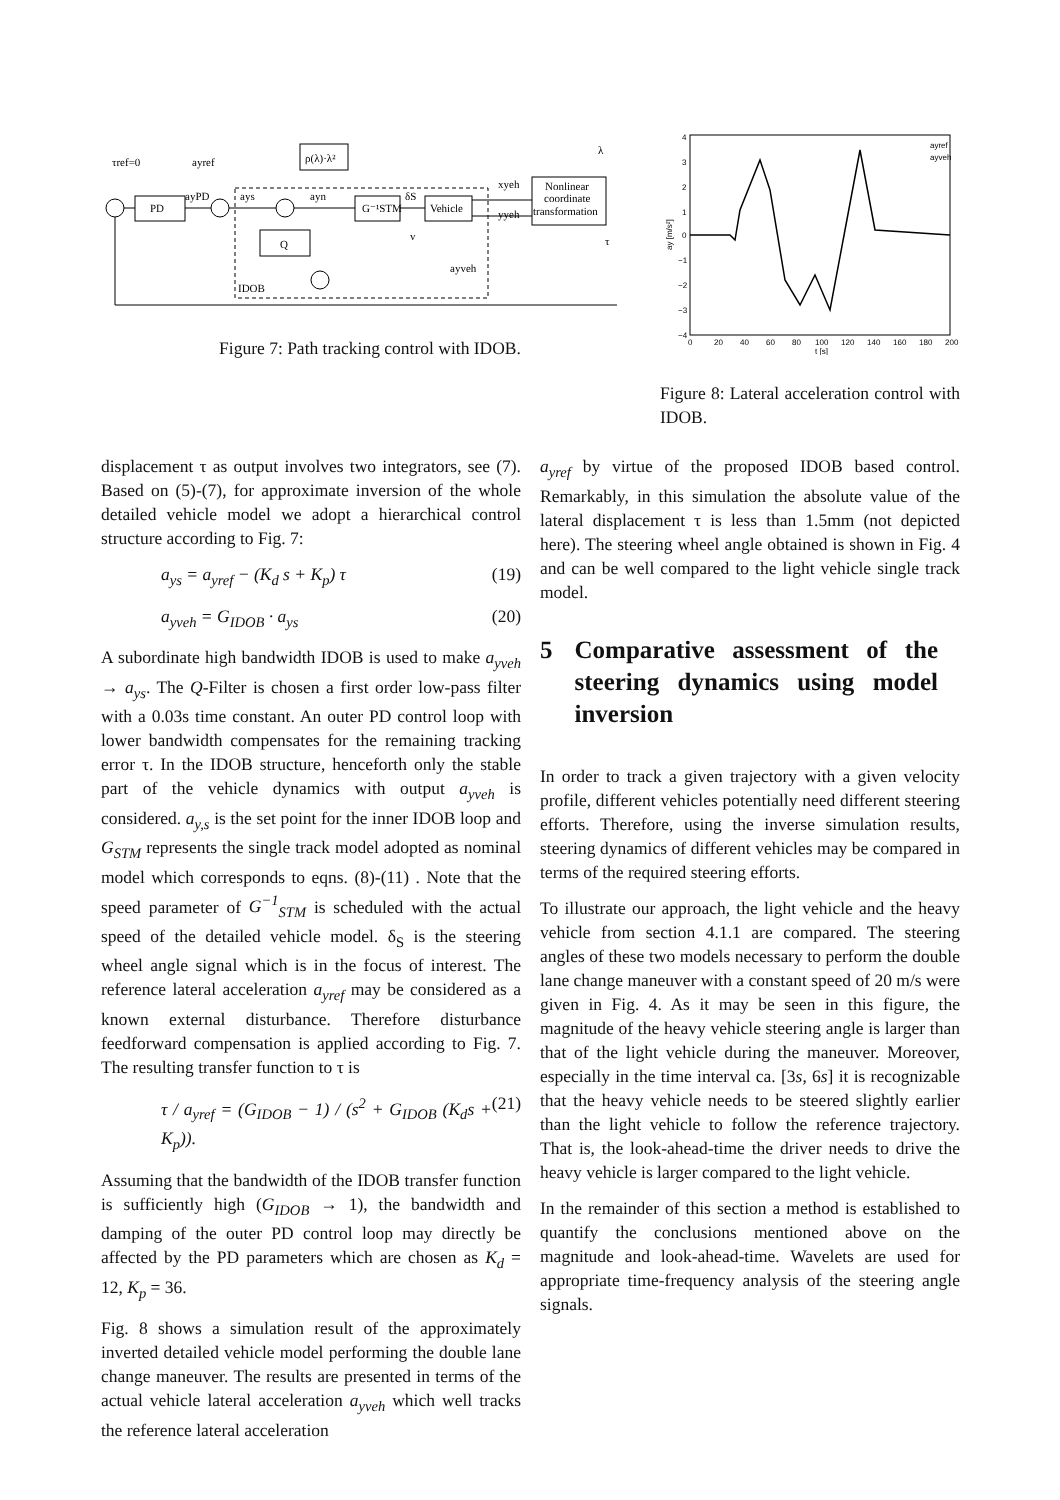PD
G⁻¹STM
Vehicle
Nonlinear
coordinate
transformation
ρ(λ)·λ²
Q
τref=0
ayref
ayPD
ays
ayn
δS
xyeh
yyeh
v
ayveh
IDOB
λ
τ
Figure 7: Path tracking control with IDOB.
ay [m/s²]
4
3
2
1
0
−1
−2
−3
−4
0
20
40
60
80
100
120
140
160
180
200
t [s]
ayref
ayveh
Figure 8: Lateral acceleration control with IDOB.
displacement τ as output involves two integrators, see (7). Based on (5)-(7), for approximate inversion of the whole detailed vehicle model we adopt a hierarchical control structure according to Fig. 7:
a<sub>ys</sub> = a<sub>yref</sub> − (K<sub>d</sub> s + K<sub>p</sub>) τ (19)
a<sub>yveh</sub> = G<sub>IDOB</sub> · a<sub>ys</sub> (20)
A subordinate high bandwidth IDOB is used to make a<sub>yveh</sub> → a<sub>ys</sub>. The Q-Filter is chosen a first order low-pass filter with a 0.03s time constant. An outer PD control loop with lower bandwidth compensates for the remaining tracking error τ. In the IDOB structure, henceforth only the stable part of the vehicle dynamics with output a<sub>yveh</sub> is considered. a<sub>y,s</sub> is the set point for the inner IDOB loop and G<sub>STM</sub> represents the single track model adopted as nominal model which corresponds to eqns. (8)-(11) . Note that the speed parameter of G<sup>−1</sup><sub>STM</sub> is scheduled with the actual speed of the detailed vehicle model. δ<sub>S</sub> is the steering wheel angle signal which is in the focus of interest. The reference lateral acceleration a<sub>yref</sub> may be considered as a known external disturbance. Therefore disturbance feedforward compensation is applied according to Fig. 7. The resulting transfer function to τ is
τ / a<sub>yref</sub> = (G<sub>IDOB</sub> − 1) / (s<sup>2</sup> + G<sub>IDOB</sub> (K<sub>d</sub>s + K<sub>p</sub>)). (21)
Assuming that the bandwidth of the IDOB transfer function is sufficiently high (G<sub>IDOB</sub> → 1), the bandwidth and damping of the outer PD control loop may directly be affected by the PD parameters which are chosen as K<sub>d</sub> = 12, K<sub>p</sub> = 36.
Fig. 8 shows a simulation result of the approximately inverted detailed vehicle model performing the double lane change maneuver. The results are presented in terms of the actual vehicle lateral acceleration a<sub>yveh</sub> which well tracks the reference lateral acceleration
a<sub>yref</sub> by virtue of the proposed IDOB based control. Remarkably, in this simulation the absolute value of the lateral displacement τ is less than 1.5mm (not depicted here). The steering wheel angle obtained is shown in Fig. 4 and can be well compared to the light vehicle single track model.
5 Comparative assessment of the steering dynamics using model inversion
In order to track a given trajectory with a given velocity profile, different vehicles potentially need different steering efforts. Therefore, using the inverse simulation results, steering dynamics of different vehicles may be compared in terms of the required steering efforts.
To illustrate our approach, the light vehicle and the heavy vehicle from section 4.1.1 are compared. The steering angles of these two models necessary to perform the double lane change maneuver with a constant speed of 20 m/s were given in Fig. 4. As it may be seen in this figure, the magnitude of the heavy vehicle steering angle is larger than that of the light vehicle during the maneuver. Moreover, especially in the time interval ca. [3s, 6s] it is recognizable that the heavy vehicle needs to be steered slightly earlier than the light vehicle to follow the reference trajectory. That is, the look-ahead-time the driver needs to drive the heavy vehicle is larger compared to the light vehicle.
In the remainder of this section a method is established to quantify the conclusions mentioned above on the magnitude and look-ahead-time. Wavelets are used for appropriate time-frequency analysis of the steering angle signals.